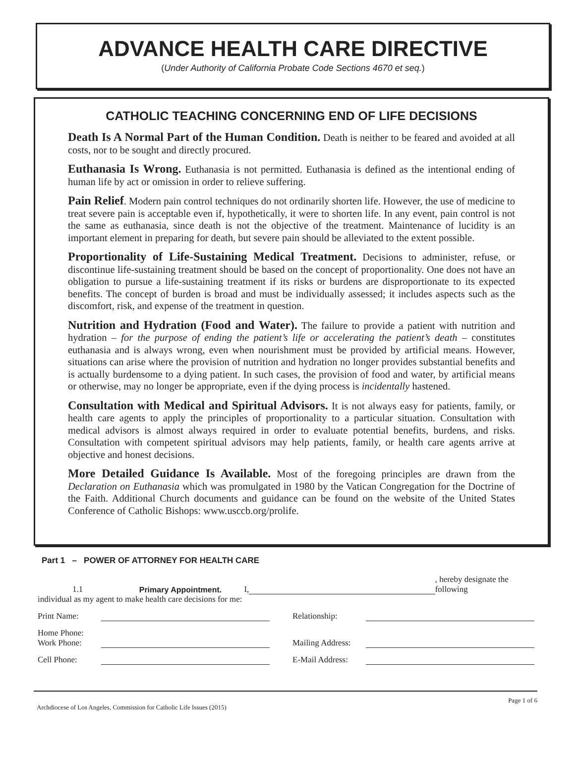ADVANCE HEALTH CARE DIRECTIVE
(Under Authority of California Probate Code Sections 4670 et seq.)
CATHOLIC TEACHING CONCERNING END OF LIFE DECISIONS
Death Is A Normal Part of the Human Condition. Death is neither to be feared and avoided at all costs, nor to be sought and directly procured.
Euthanasia Is Wrong. Euthanasia is not permitted. Euthanasia is defined as the intentional ending of human life by act or omission in order to relieve suffering.
Pain Relief. Modern pain control techniques do not ordinarily shorten life. However, the use of medicine to treat severe pain is acceptable even if, hypothetically, it were to shorten life. In any event, pain control is not the same as euthanasia, since death is not the objective of the treatment. Maintenance of lucidity is an important element in preparing for death, but severe pain should be alleviated to the extent possible.
Proportionality of Life-Sustaining Medical Treatment. Decisions to administer, refuse, or discontinue life-sustaining treatment should be based on the concept of proportionality. One does not have an obligation to pursue a life-sustaining treatment if its risks or burdens are disproportionate to its expected benefits. The concept of burden is broad and must be individually assessed; it includes aspects such as the discomfort, risk, and expense of the treatment in question.
Nutrition and Hydration (Food and Water). The failure to provide a patient with nutrition and hydration – for the purpose of ending the patient’s life or accelerating the patient’s death – constitutes euthanasia and is always wrong, even when nourishment must be provided by artificial means. However, situations can arise where the provision of nutrition and hydration no longer provides substantial benefits and is actually burdensome to a dying patient. In such cases, the provision of food and water, by artificial means or otherwise, may no longer be appropriate, even if the dying process is incidentally hastened.
Consultation with Medical and Spiritual Advisors. It is not always easy for patients, family, or health care agents to apply the principles of proportionality to a particular situation. Consultation with medical advisors is almost always required in order to evaluate potential benefits, burdens, and risks. Consultation with competent spiritual advisors may help patients, family, or health care agents arrive at objective and honest decisions.
More Detailed Guidance Is Available. Most of the foregoing principles are drawn from the Declaration on Euthanasia which was promulgated in 1980 by the Vatican Congregation for the Doctrine of the Faith. Additional Church documents and guidance can be found on the website of the United States Conference of Catholic Bishops: www.usccb.org/prolife.
Part 1 – POWER OF ATTORNEY FOR HEALTH CARE
1.1 Primary Appointment. I, , hereby designate the following
individual as my agent to make health care decisions for me:
Print Name: Relationship:
Home Phone:
Work Phone: Mailing Address:
Cell Phone: E-Mail Address:
Archdiocese of Los Angeles, Commission for Catholic Life Issues (2015) Page 1 of 6